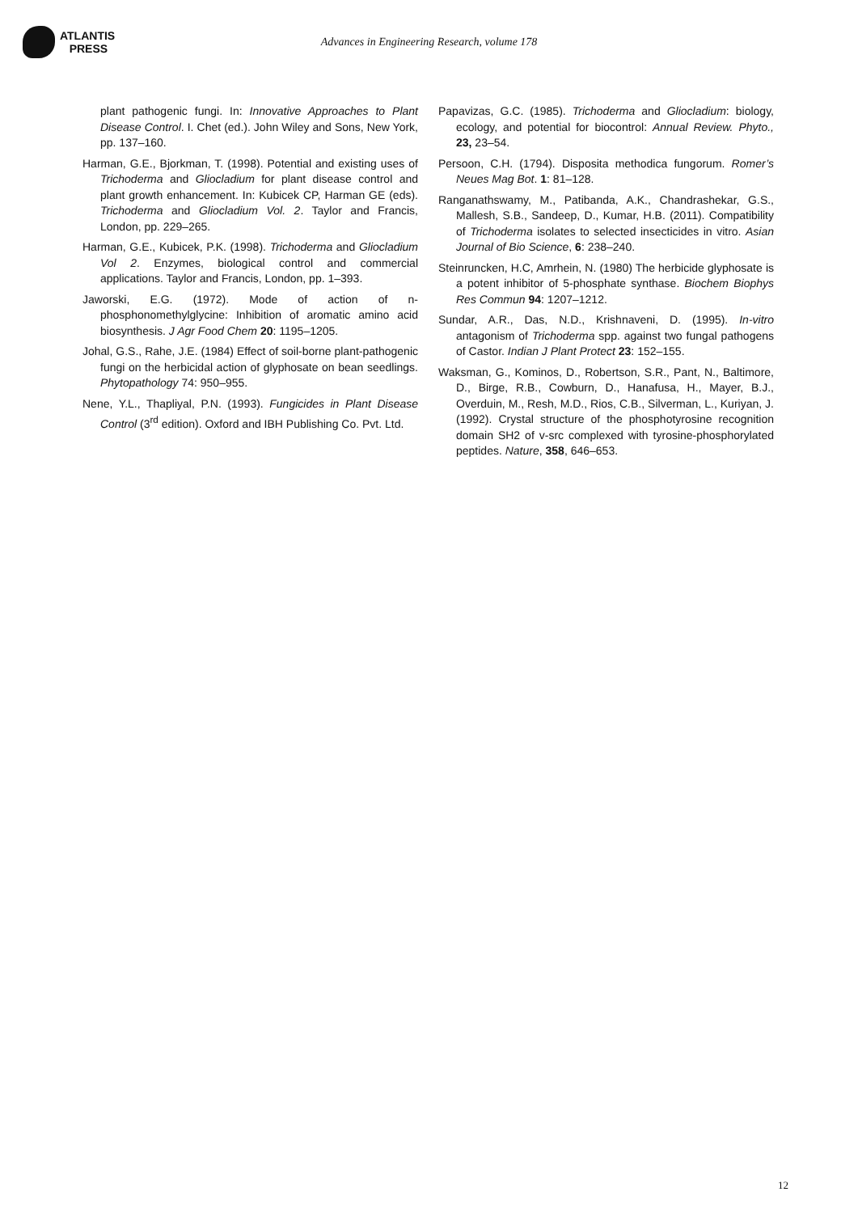ATLANTIS
PRESS
Advances in Engineering Research, volume 178
plant pathogenic fungi. In: Innovative Approaches to Plant Disease Control. I. Chet (ed.). John Wiley and Sons, New York, pp. 137–160.
Harman, G.E., Bjorkman, T. (1998). Potential and existing uses of Trichoderma and Gliocladium for plant disease control and plant growth enhancement. In: Kubicek CP, Harman GE (eds). Trichoderma and Gliocladium Vol. 2. Taylor and Francis, London, pp. 229–265.
Harman, G.E., Kubicek, P.K. (1998). Trichoderma and Gliocladium Vol 2. Enzymes, biological control and commercial applications. Taylor and Francis, London, pp. 1–393.
Jaworski, E.G. (1972). Mode of action of n-phosphonomethylglycine: Inhibition of aromatic amino acid biosynthesis. J Agr Food Chem 20: 1195–1205.
Johal, G.S., Rahe, J.E. (1984) Effect of soil-borne plant-pathogenic fungi on the herbicidal action of glyphosate on bean seedlings. Phytopathology 74: 950–955.
Nene, Y.L., Thapliyal, P.N. (1993). Fungicides in Plant Disease Control (3<sup>rd</sup> edition). Oxford and IBH Publishing Co. Pvt. Ltd.
Papavizas, G.C. (1985). Trichoderma and Gliocladium: biology, ecology, and potential for biocontrol: Annual Review. Phyto., 23, 23–54.
Persoon, C.H. (1794). Disposita methodica fungorum. Romer’s Neues Mag Bot. 1: 81–128.
Ranganathswamy, M., Patibanda, A.K., Chandrashekar, G.S., Mallesh, S.B., Sandeep, D., Kumar, H.B. (2011). Compatibility of Trichoderma isolates to selected insecticides in vitro. Asian Journal of Bio Science, 6: 238–240.
Steinruncken, H.C, Amrhein, N. (1980) The herbicide glyphosate is a potent inhibitor of 5-phosphate synthase. Biochem Biophys Res Commun 94: 1207–1212.
Sundar, A.R., Das, N.D., Krishnaveni, D. (1995). In-vitro antagonism of Trichoderma spp. against two fungal pathogens of Castor. Indian J Plant Protect 23: 152–155.
Waksman, G., Kominos, D., Robertson, S.R., Pant, N., Baltimore, D., Birge, R.B., Cowburn, D., Hanafusa, H., Mayer, B.J., Overduin, M., Resh, M.D., Rios, C.B., Silverman, L., Kuriyan, J. (1992). Crystal structure of the phosphotyrosine recognition domain SH2 of v-src complexed with tyrosine-phosphorylated peptides. Nature, 358, 646–653.
12